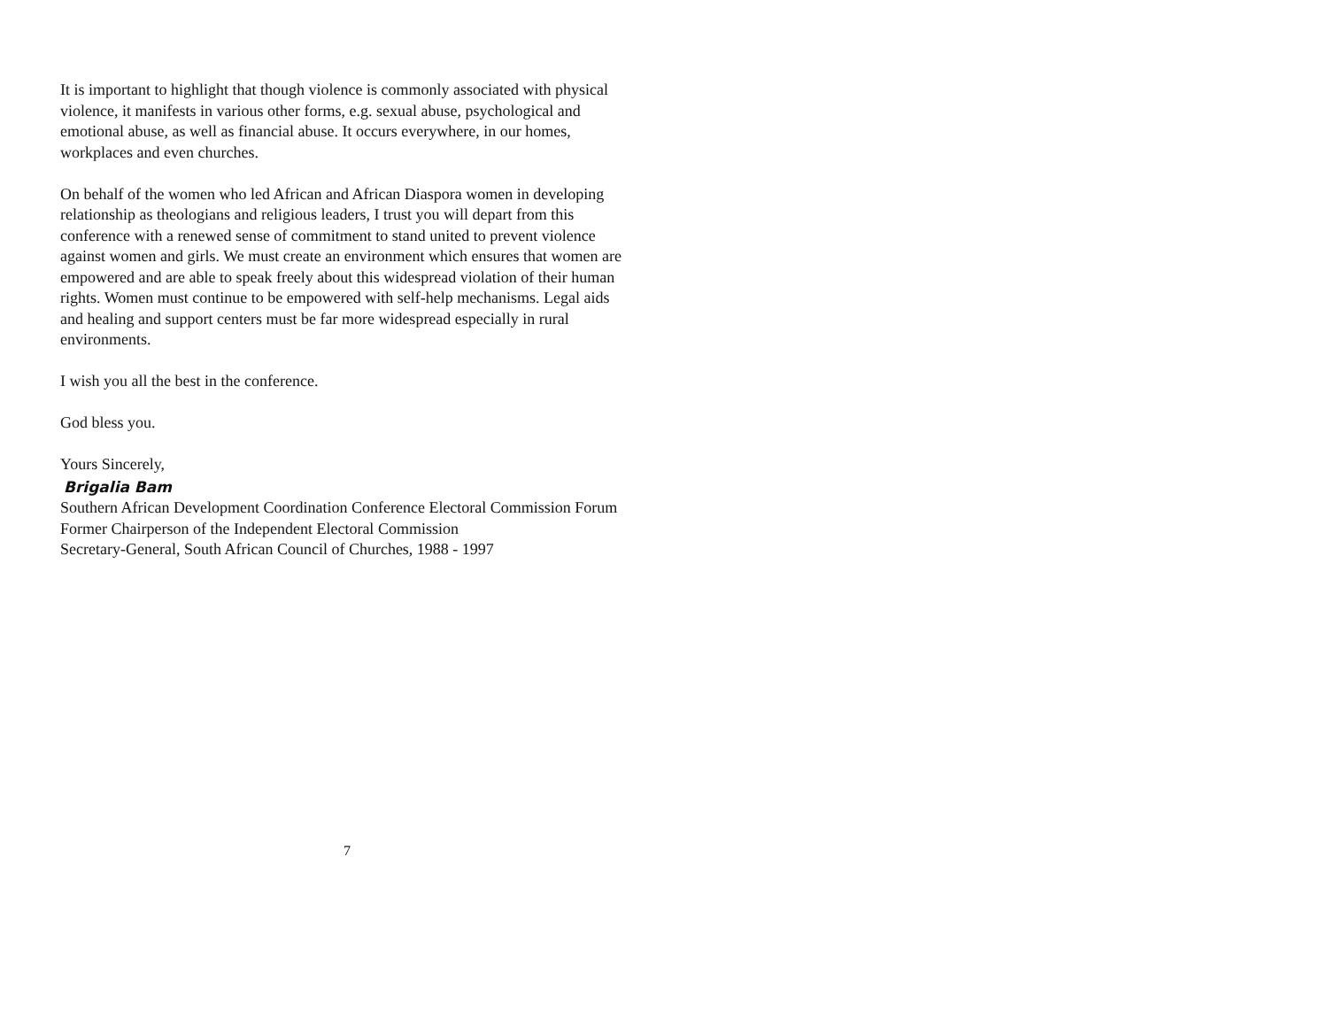It is important to highlight that though violence is commonly associated with physical violence, it manifests in various other forms, e.g. sexual abuse, psychological and emotional abuse, as well as financial abuse. It occurs everywhere, in our homes, workplaces and even churches.
On behalf of the women who led African and African Diaspora women in developing relationship as theologians and religious leaders, I trust you will depart from this conference with a renewed sense of commitment to stand united to prevent violence against women and girls. We must create an environment which ensures that women are empowered and are able to speak freely about this widespread violation of their human rights. Women must continue to be empowered with self-help mechanisms. Legal aids and healing and support centers must be far more widespread especially in rural environments.
I wish you all the best in the conference.
God bless you.
Yours Sincerely,
Brigalia Bam
Southern African Development Coordination Conference Electoral Commission Forum
Former Chairperson of the Independent Electoral Commission
Secretary-General, South African Council of Churches, 1988 - 1997
7